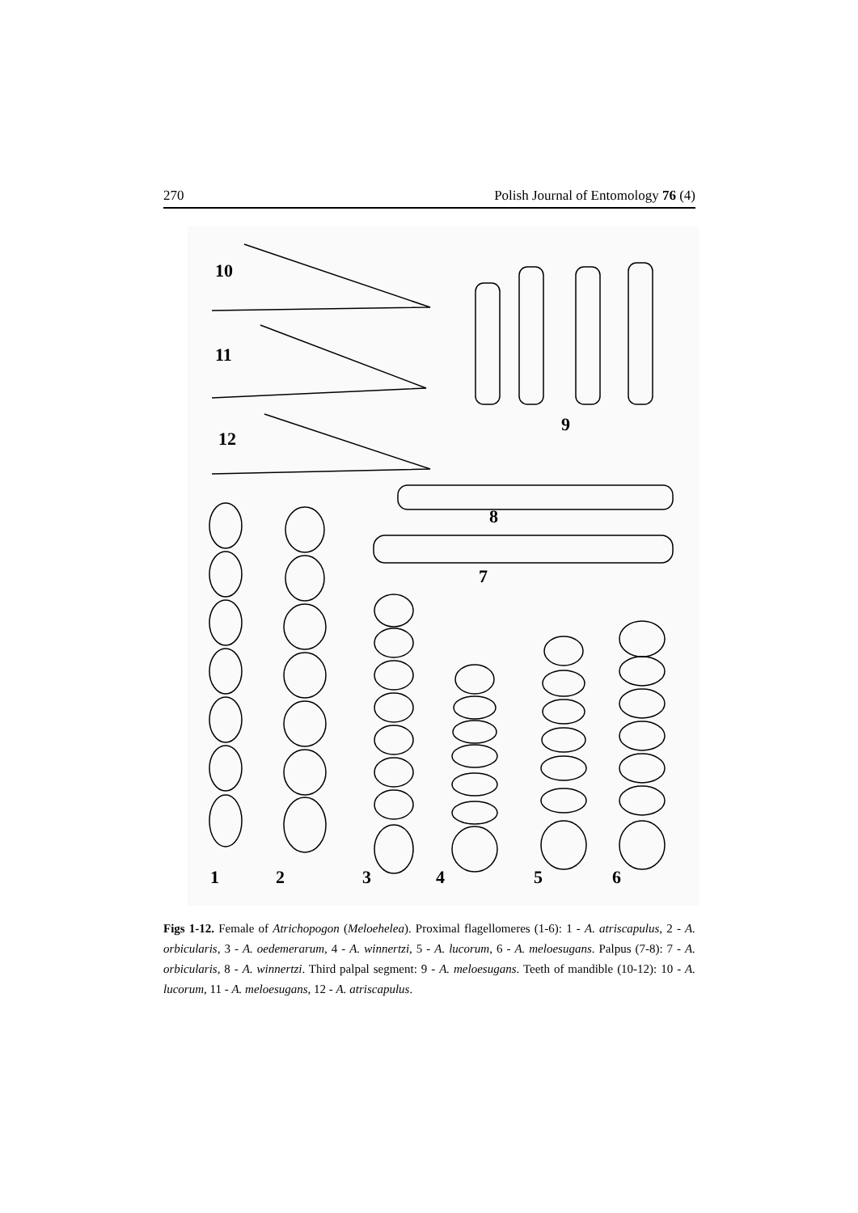270 Polish Journal of Entomology 76 (4)
10
11
12
9
8
7
123456
Figs 1-12. Female of Atrichopogon (Meloehelea). Proximal flagellomeres (1-6): 1 - A. atriscapulus, 2 - A. orbicularis, 3 - A. oedemerarum, 4 - A. winnertzi, 5 - A. lucorum, 6 - A. meloesugans. Palpus (7-8): 7 - A. orbicularis, 8 - A. winnertzi. Third palpal segment: 9 - A. meloesugans. Teeth of mandible (10-12): 10 - A. lucorum, 11 - A. meloesugans, 12 - A. atriscapulus.